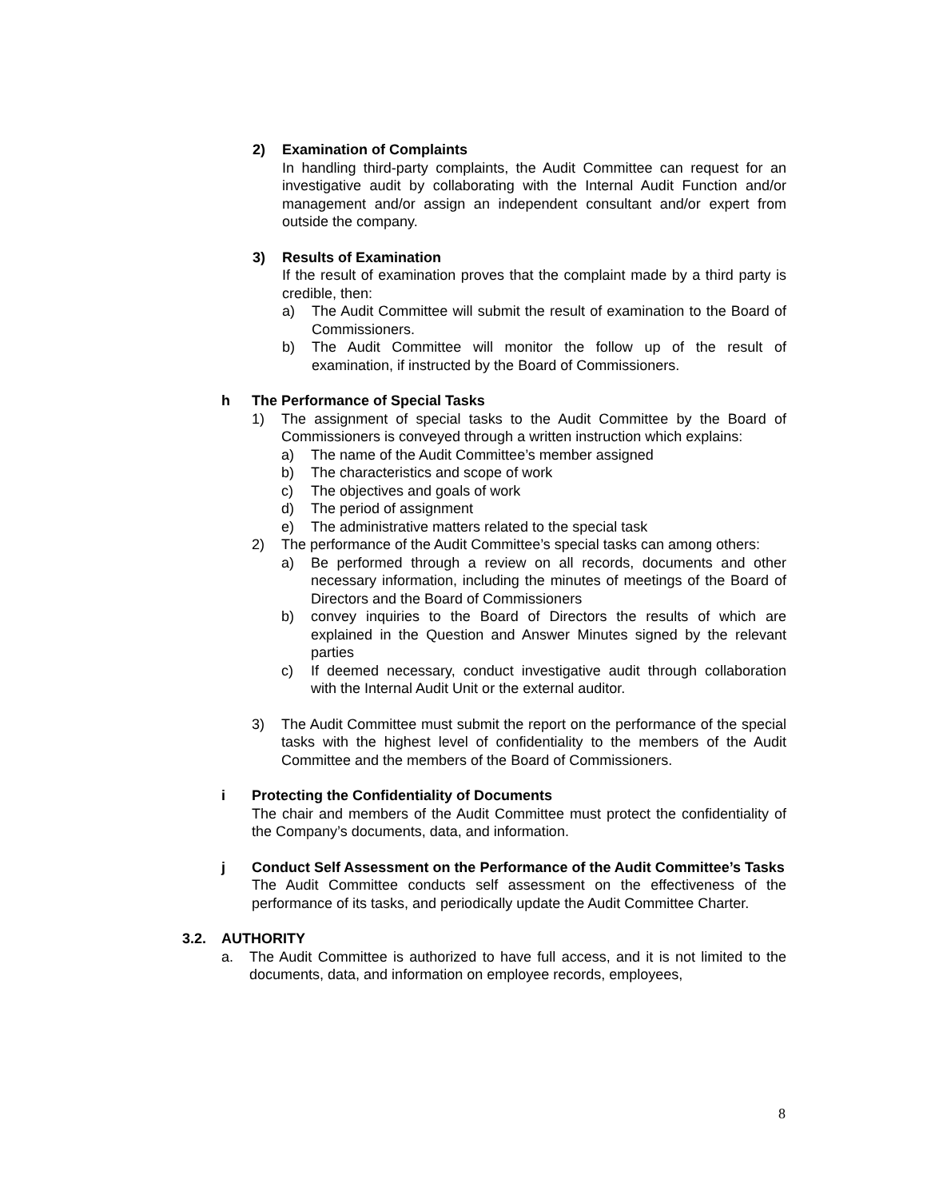2) Examination of Complaints
In handling third-party complaints, the Audit Committee can request for an investigative audit by collaborating with the Internal Audit Function and/or management and/or assign an independent consultant and/or expert from outside the company.
3) Results of Examination
If the result of examination proves that the complaint made by a third party is credible, then:
a) The Audit Committee will submit the result of examination to the Board of Commissioners.
b) The Audit Committee will monitor the follow up of the result of examination, if instructed by the Board of Commissioners.
h The Performance of Special Tasks
1) The assignment of special tasks to the Audit Committee by the Board of Commissioners is conveyed through a written instruction which explains:
a) The name of the Audit Committee’s member assigned
b) The characteristics and scope of work
c) The objectives and goals of work
d) The period of assignment
e) The administrative matters related to the special task
2) The performance of the Audit Committee’s special tasks can among others:
a) Be performed through a review on all records, documents and other necessary information, including the minutes of meetings of the Board of Directors and the Board of Commissioners
b) convey inquiries to the Board of Directors the results of which are explained in the Question and Answer Minutes signed by the relevant parties
c) If deemed necessary, conduct investigative audit through collaboration with the Internal Audit Unit or the external auditor.
3) The Audit Committee must submit the report on the performance of the special tasks with the highest level of confidentiality to the members of the Audit Committee and the members of the Board of Commissioners.
i Protecting the Confidentiality of Documents
The chair and members of the Audit Committee must protect the confidentiality of the Company’s documents, data, and information.
j Conduct Self Assessment on the Performance of the Audit Committee’s Tasks
The Audit Committee conducts self assessment on the effectiveness of the performance of its tasks, and periodically update the Audit Committee Charter.
3.2. AUTHORITY
a. The Audit Committee is authorized to have full access, and it is not limited to the documents, data, and information on employee records, employees,
8